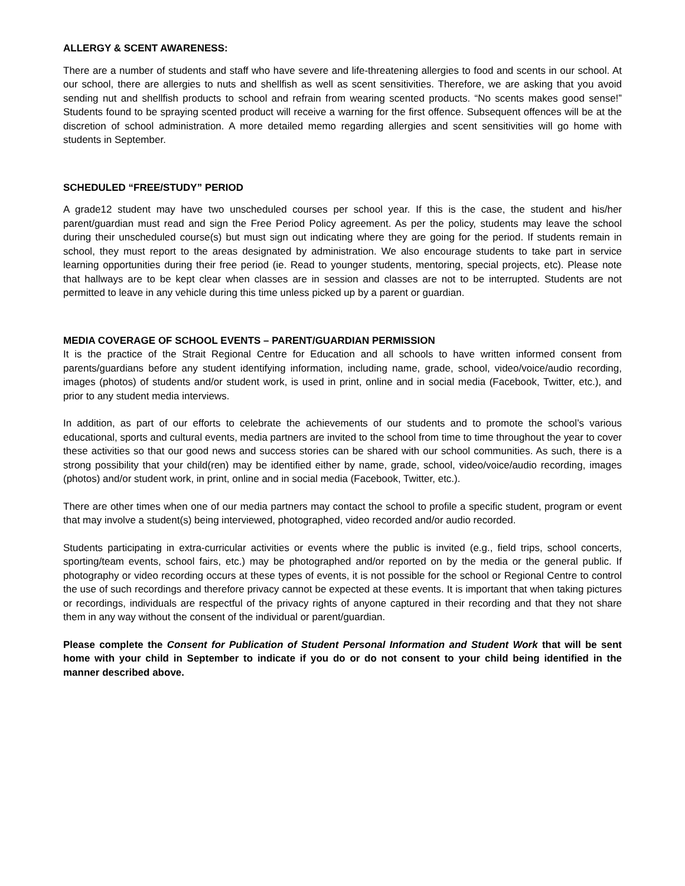ALLERGY & SCENT AWARENESS:
There are a number of students and staff who have severe and life-threatening allergies to food and scents in our school. At our school, there are allergies to nuts and shellfish as well as scent sensitivities. Therefore, we are asking that you avoid sending nut and shellfish products to school and refrain from wearing scented products. “No scents makes good sense!” Students found to be spraying scented product will receive a warning for the first offence. Subsequent offences will be at the discretion of school administration. A more detailed memo regarding allergies and scent sensitivities will go home with students in September.
SCHEDULED “FREE/STUDY” PERIOD
A grade12 student may have two unscheduled courses per school year. If this is the case, the student and his/her parent/guardian must read and sign the Free Period Policy agreement. As per the policy, students may leave the school during their unscheduled course(s) but must sign out indicating where they are going for the period. If students remain in school, they must report to the areas designated by administration. We also encourage students to take part in service learning opportunities during their free period (ie. Read to younger students, mentoring, special projects, etc). Please note that hallways are to be kept clear when classes are in session and classes are not to be interrupted. Students are not permitted to leave in any vehicle during this time unless picked up by a parent or guardian.
MEDIA COVERAGE OF SCHOOL EVENTS – PARENT/GUARDIAN PERMISSION
It is the practice of the Strait Regional Centre for Education and all schools to have written informed consent from parents/guardians before any student identifying information, including name, grade, school, video/voice/audio recording, images (photos) of students and/or student work, is used in print, online and in social media (Facebook, Twitter, etc.), and prior to any student media interviews.
In addition, as part of our efforts to celebrate the achievements of our students and to promote the school’s various educational, sports and cultural events, media partners are invited to the school from time to time throughout the year to cover these activities so that our good news and success stories can be shared with our school communities. As such, there is a strong possibility that your child(ren) may be identified either by name, grade, school, video/voice/audio recording, images (photos) and/or student work, in print, online and in social media (Facebook, Twitter, etc.).
There are other times when one of our media partners may contact the school to profile a specific student, program or event that may involve a student(s) being interviewed, photographed, video recorded and/or audio recorded.
Students participating in extra-curricular activities or events where the public is invited (e.g., field trips, school concerts, sporting/team events, school fairs, etc.) may be photographed and/or reported on by the media or the general public. If photography or video recording occurs at these types of events, it is not possible for the school or Regional Centre to control the use of such recordings and therefore privacy cannot be expected at these events. It is important that when taking pictures or recordings, individuals are respectful of the privacy rights of anyone captured in their recording and that they not share them in any way without the consent of the individual or parent/guardian.
Please complete the Consent for Publication of Student Personal Information and Student Work that will be sent home with your child in September to indicate if you do or do not consent to your child being identified in the manner described above.